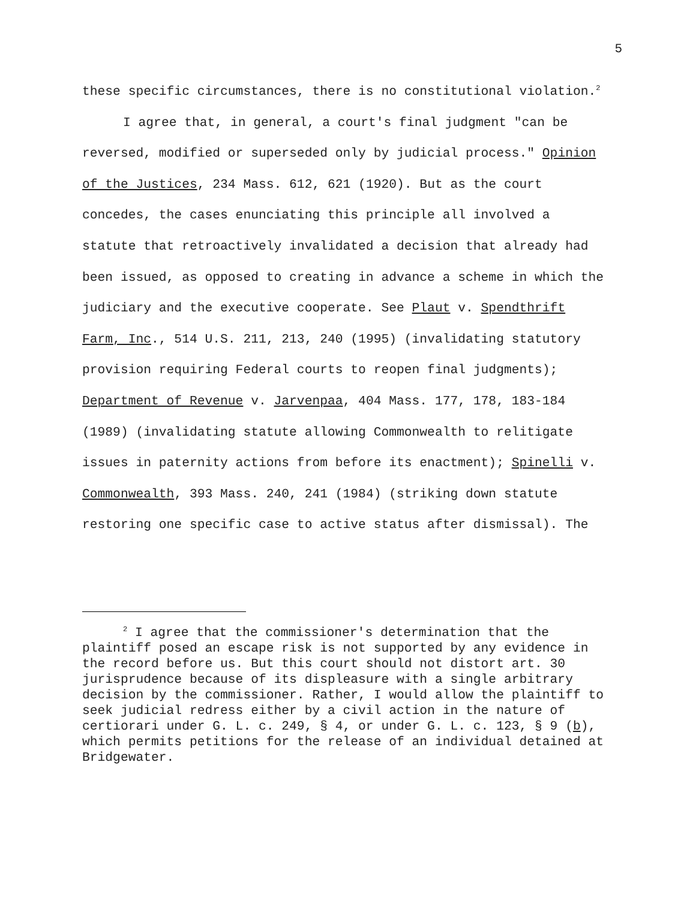5
these specific circumstances, there is no constitutional violation.<sup>2</sup>
I agree that, in general, a court's final judgment "can be reversed, modified or superseded only by judicial process." Opinion of the Justices, 234 Mass. 612, 621 (1920). But as the court concedes, the cases enunciating this principle all involved a statute that retroactively invalidated a decision that already had been issued, as opposed to creating in advance a scheme in which the judiciary and the executive cooperate. See Plaut v. Spendthrift Farm, Inc., 514 U.S. 211, 213, 240 (1995) (invalidating statutory provision requiring Federal courts to reopen final judgments); Department of Revenue v. Jarvenpaa, 404 Mass. 177, 178, 183-184 (1989) (invalidating statute allowing Commonwealth to relitigate issues in paternity actions from before its enactment); Spinelli v. Commonwealth, 393 Mass. 240, 241 (1984) (striking down statute restoring one specific case to active status after dismissal). The
<sup>2</sup> I agree that the commissioner's determination that the plaintiff posed an escape risk is not supported by any evidence in the record before us. But this court should not distort art. 30 jurisprudence because of its displeasure with a single arbitrary decision by the commissioner. Rather, I would allow the plaintiff to seek judicial redress either by a civil action in the nature of certiorari under G. L. c. 249, § 4, or under G. L. c. 123, § 9 (b), which permits petitions for the release of an individual detained at Bridgewater.